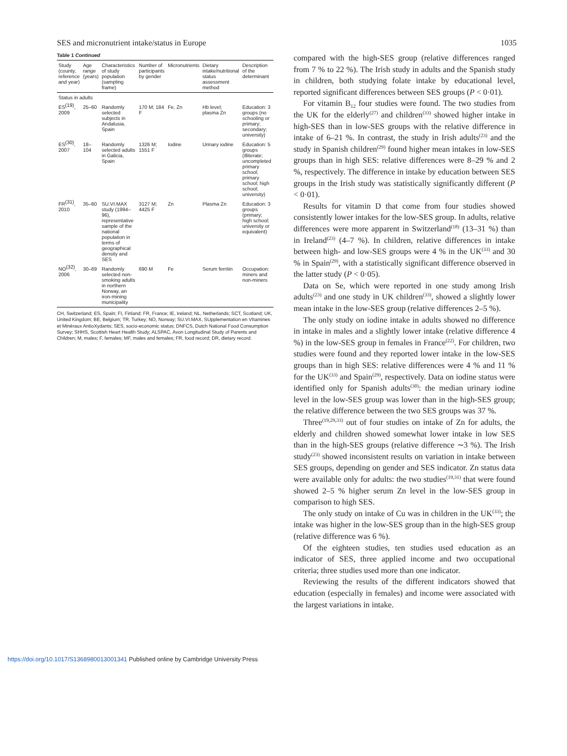SES and micronutrient intake/status in Europe 1035
Table 1 Continued
| Study (county, reference and year) | Age range (years) | Characteristics of study population (sampling frame) | Number of participants by gender | Micronutrients | Dietary intake/nutritional status assessment method | Description of the determinant |
| --- | --- | --- | --- | --- | --- | --- |
| Status in adults | | | | | | |
| ES<sup>(19)</sup>, 2009 | 25–60 | Randomly selected subjects in Andalusia, Spain | 170 M; 184 F | Fe, Zn | Hb level; plasma Zn | Education: 3 groups (no schooling or primary; secondary; university) |
| ES<sup>(30)</sup>, 2007 | 18–104 | Randomly selected adults in Galicia, Spain | 1326 M; 1551 F | Iodine | Urinary iodine | Education: 5 groups (illiterate; uncompleted primary school; primary school; high school; university) |
| FR<sup>(31)</sup>, 2010 | 35–60 | SU.VI.MAX study (1994–96), representative sample of the national population in terms of geographical density and SES | 3127 M; 4425 F | Zn | Plasma Zn | Education: 3 groups (primary; high school; university or equivalent) |
| NO<sup>(32)</sup>, 2006 | 30–69 | Randomly selected non-smoking adults in northern Norway, an iron-mining municipality | 690 M | Fe | Serum ferritin | Occupation: miners and non-miners |
CH, Switzerland; ES, Spain; FI, Finland; FR, France; IE, Ireland; NL, Netherlands; SCT, Scotland; UK, United Kingdom; BE, Belgium; TR, Turkey; NO, Norway; SU.VI.MAX, SUpplementation en VItamines et Minéraux AntioXydants; SES, socio-economic status; DNFCS, Dutch National Food Consumption Survey; SHHS, Scottish Heart Health Study; ALSPAC, Avon Longitudinal Study of Parents and Children; M, males; F, females; MF, males and females; FR, food record; DR, dietary record.
compared with the high-SES group (relative differences ranged from 7 % to 22 %). The Irish study in adults and the Spanish study in children, both studying folate intake by educational level, reported significant differences between SES groups (P < 0·01).
For vitamin B<sub>12</sub> four studies were found. The two studies from the UK for the elderly<sup>(27)</sup> and children<sup>(33)</sup> showed higher intake in high-SES than in low-SES groups with the relative difference in intake of 6–21 %. In contrast, the study in Irish adults<sup>(23)</sup> and the study in Spanish children<sup>(29)</sup> found higher mean intakes in low-SES groups than in high SES: relative differences were 8–29 % and 2 %, respectively. The difference in intake by education between SES groups in the Irish study was statistically significantly different (P < 0·01).
Results for vitamin D that come from four studies showed consistently lower intakes for the low-SES group. In adults, relative differences were more apparent in Switzerland<sup>(18)</sup> (13–31 %) than in Ireland<sup>(23)</sup> (4–7 %). In children, relative differences in intake between high- and low-SES groups were 4 % in the UK<sup>(33)</sup> and 30 % in Spain<sup>(29)</sup>, with a statistically significant difference observed in the latter study (P < 0·05).
Data on Se, which were reported in one study among Irish adults<sup>(23)</sup> and one study in UK children<sup>(33)</sup>, showed a slightly lower mean intake in the low-SES group (relative differences 2–5 %).
The only study on iodine intake in adults showed no difference in intake in males and a slightly lower intake (relative difference 4 %) in the low-SES group in females in France<sup>(22)</sup>. For children, two studies were found and they reported lower intake in the low-SES groups than in high SES: relative differences were 4 % and 11 % for the UK<sup>(33)</sup> and Spain<sup>(29)</sup>, respectively. Data on iodine status were identified only for Spanish adults<sup>(30)</sup>: the median urinary iodine level in the low-SES group was lower than in the high-SES group; the relative difference between the two SES groups was 37 %.
Three<sup>(19,29,33)</sup> out of four studies on intake of Zn for adults, the elderly and children showed somewhat lower intake in low SES than in the high-SES groups (relative difference ∼3 %). The Irish study<sup>(23)</sup> showed inconsistent results on variation in intake between SES groups, depending on gender and SES indicator. Zn status data were available only for adults: the two studies<sup>(19,31)</sup> that were found showed 2–5 % higher serum Zn level in the low-SES group in comparison to high SES.
The only study on intake of Cu was in children in the UK<sup>(33)</sup>; the intake was higher in the low-SES group than in the high-SES group (relative difference was 6 %).
Of the eighteen studies, ten studies used education as an indicator of SES, three applied income and two occupational criteria; three studies used more than one indicator.
Reviewing the results of the different indicators showed that education (especially in females) and income were associated with the largest variations in intake.
https://doi.org/10.1017/S1368980013001341 Published online by Cambridge University Press